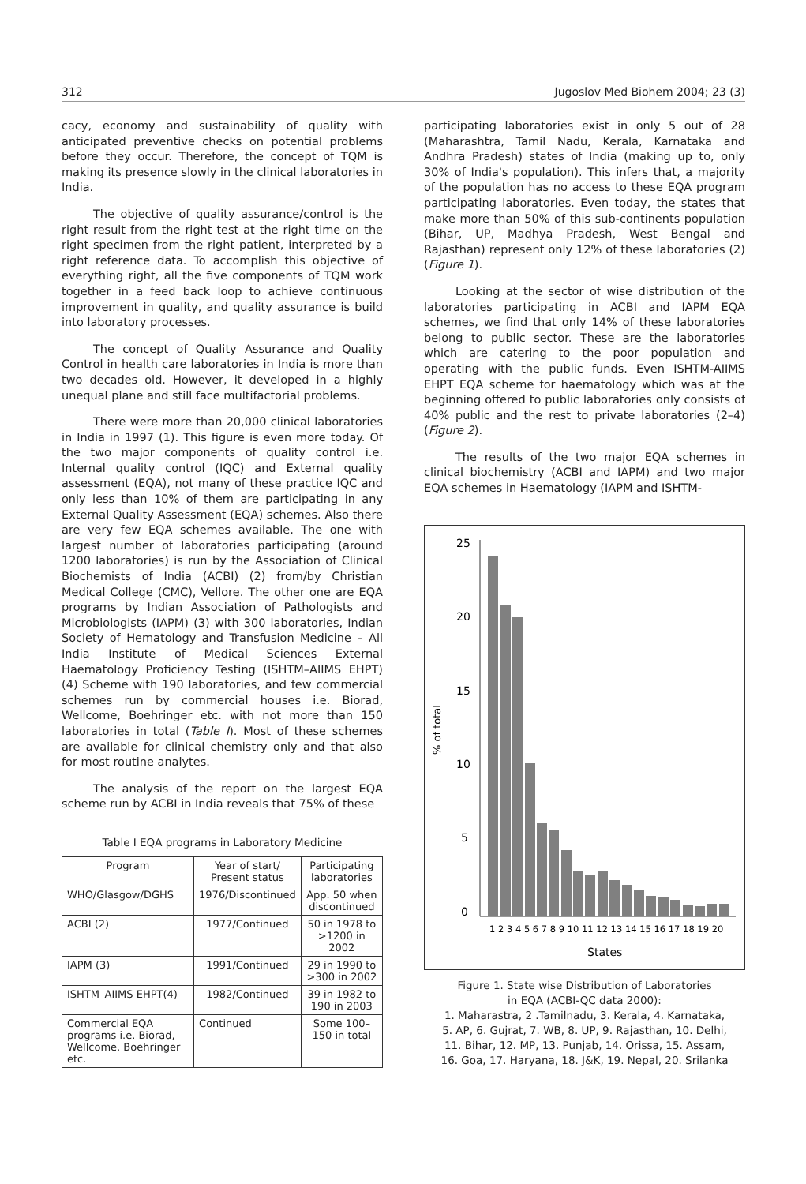312 Jugoslov Med Biohem 2004; 23 (3)
cacy, economy and sustainability of quality with anticipated preventive checks on potential problems before they occur. Therefore, the concept of TQM is making its presence slowly in the clinical laboratories in India.
The objective of quality assurance/control is the right result from the right test at the right time on the right specimen from the right patient, interpreted by a right reference data. To accomplish this objective of everything right, all the five components of TQM work together in a feed back loop to achieve continuous improvement in quality, and quality assurance is build into laboratory processes.
The concept of Quality Assurance and Quality Control in health care laboratories in India is more than two decades old. However, it developed in a highly unequal plane and still face multifactorial problems.
There were more than 20,000 clinical laboratories in India in 1997 (1). This figure is even more today. Of the two major components of quality control i.e. Internal quality control (IQC) and External quality assessment (EQA), not many of these practice IQC and only less than 10% of them are participating in any External Quality Assessment (EQA) schemes. Also there are very few EQA schemes available. The one with largest number of laboratories participating (around 1200 laboratories) is run by the Association of Clinical Biochemists of India (ACBI) (2) from/by Christian Medical College (CMC), Vellore. The other one are EQA programs by Indian Association of Pathologists and Microbiologists (IAPM) (3) with 300 laboratories, Indian Society of Hematology and Transfusion Medicine – All India Institute of Medical Sciences External Haematology Proficiency Testing (ISHTM–AIIMS EHPT) (4) Scheme with 190 laboratories, and few commercial schemes run by commercial houses i.e. Biorad, Wellcome, Boehringer etc. with not more than 150 laboratories in total (Table I). Most of these schemes are available for clinical chemistry only and that also for most routine analytes.
The analysis of the report on the largest EQA scheme run by ACBI in India reveals that 75% of these
Table I EQA programs in Laboratory Medicine
| Program | Year of start/ Present status | Participating laboratories |
| --- | --- | --- |
| WHO/Glasgow/DGHS | 1976/Discontinued | App. 50 when discontinued |
| ACBI (2) | 1977/Continued | 50 in 1978 to >1200 in 2002 |
| IAPM (3) | 1991/Continued | 29 in 1990 to >300 in 2002 |
| ISHTM–AIIMS EHPT(4) | 1982/Continued | 39 in 1982 to 190 in 2003 |
| Commercial EQA programs i.e. Biorad, Wellcome, Boehringer etc. | Continued | Some 100–150 in total |
participating laboratories exist in only 5 out of 28 (Maharashtra, Tamil Nadu, Kerala, Karnataka and Andhra Pradesh) states of India (making up to, only 30% of India's population). This infers that, a majority of the population has no access to these EQA program participating laboratories. Even today, the states that make more than 50% of this sub-continents population (Bihar, UP, Madhya Pradesh, West Bengal and Rajasthan) represent only 12% of these laboratories (2) (Figure 1).
Looking at the sector of wise distribution of the laboratories participating in ACBI and IAPM EQA schemes, we find that only 14% of these laboratories belong to public sector. These are the laboratories which are catering to the poor population and operating with the public funds. Even ISHTM-AIIMS EHPT EQA scheme for haematology which was at the beginning offered to public laboratories only consists of 40% public and the rest to private laboratories (2–4) (Figure 2).
The results of the two major EQA schemes in clinical biochemistry (ACBI and IAPM) and two major EQA schemes in Haematology (IAPM and ISHTM-
25
20
15
10
5
0
% of total
1 2 3 4 5 6 7 8 9 10 11 12 13 14 15 16 17 18 19 20
States
Figure 1. State wise Distribution of Laboratories
in EQA (ACBI-QC data 2000):
1. Maharastra, 2 .Tamilnadu, 3. Kerala, 4. Karnataka,
5. AP, 6. Gujrat, 7. WB, 8. UP, 9. Rajasthan, 10. Delhi,
11. Bihar, 12. MP, 13. Punjab, 14. Orissa, 15. Assam,
16. Goa, 17. Haryana, 18. J&K, 19. Nepal, 20. Srilanka